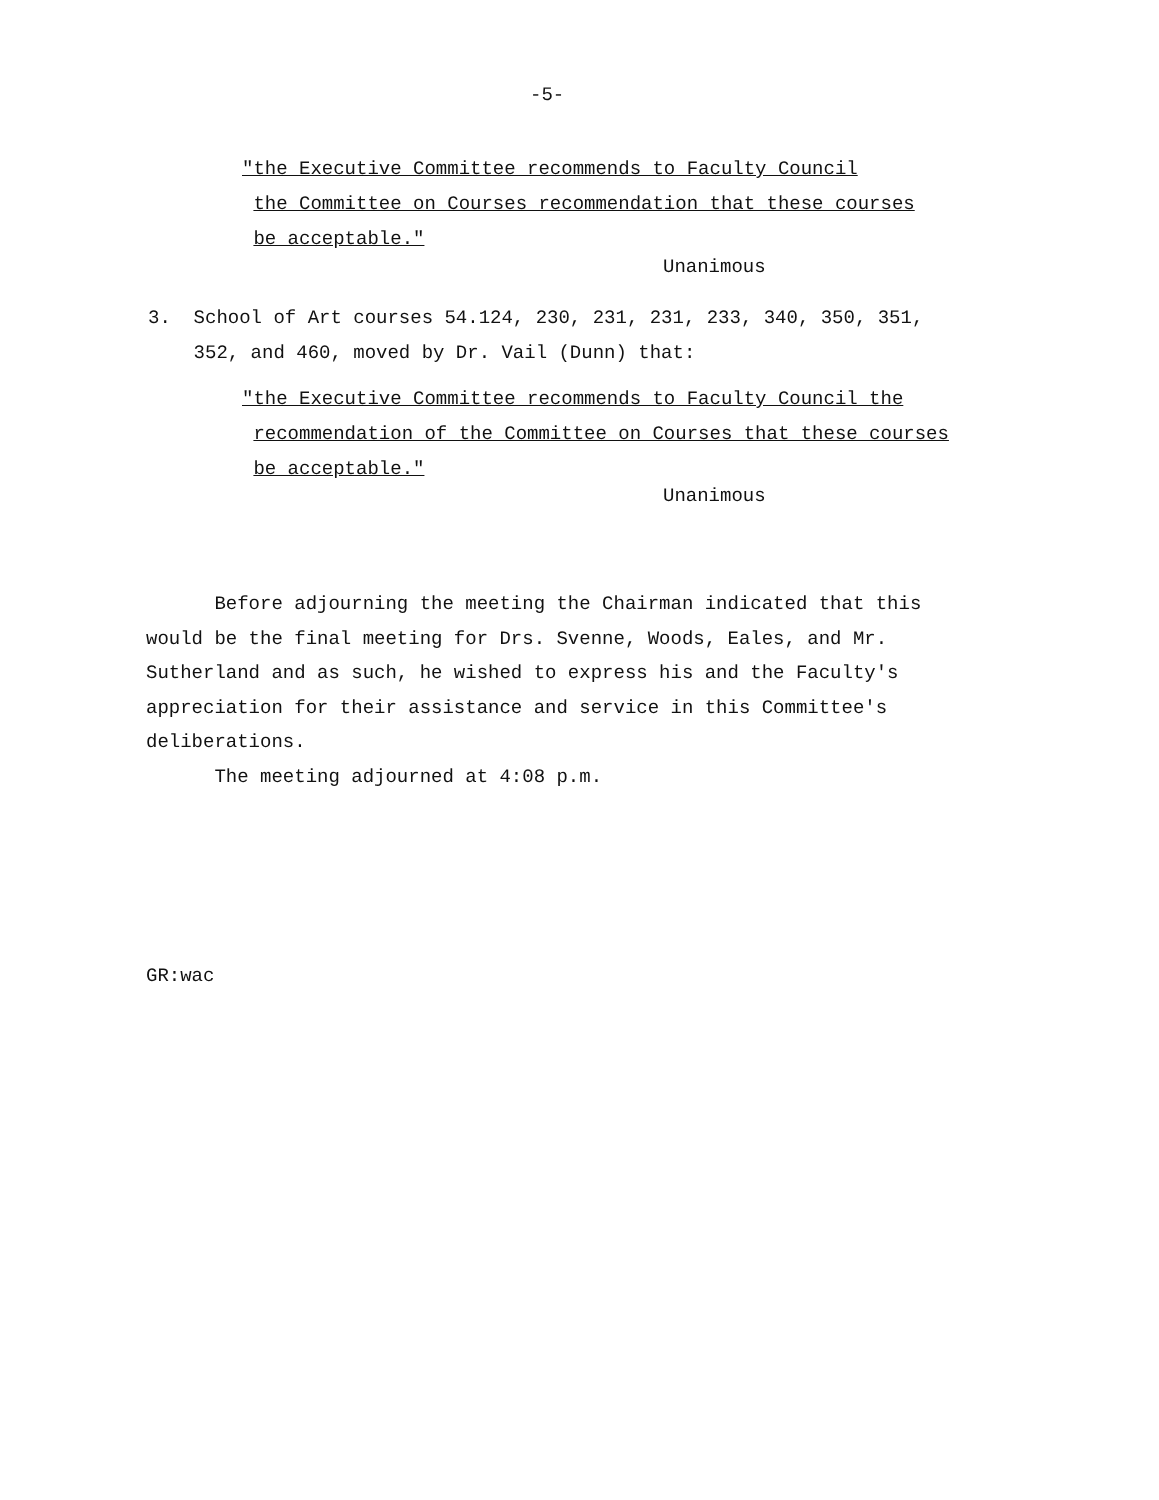-5-
"the Executive Committee recommends to Faculty Council the Committee on Courses recommendation that these courses be acceptable."
Unanimous
3. School of Art courses 54.124, 230, 231, 231, 233, 340, 350, 351, 352, and 460, moved by Dr. Vail (Dunn) that:
"the Executive Committee recommends to Faculty Council the recommendation of the Committee on Courses that these courses be acceptable."
Unanimous
Before adjourning the meeting the Chairman indicated that this would be the final meeting for Drs. Svenne, Woods, Eales, and Mr. Sutherland and as such, he wished to express his and the Faculty's appreciation for their assistance and service in this Committee's deliberations. The meeting adjourned at 4:08 p.m.
GR:wac